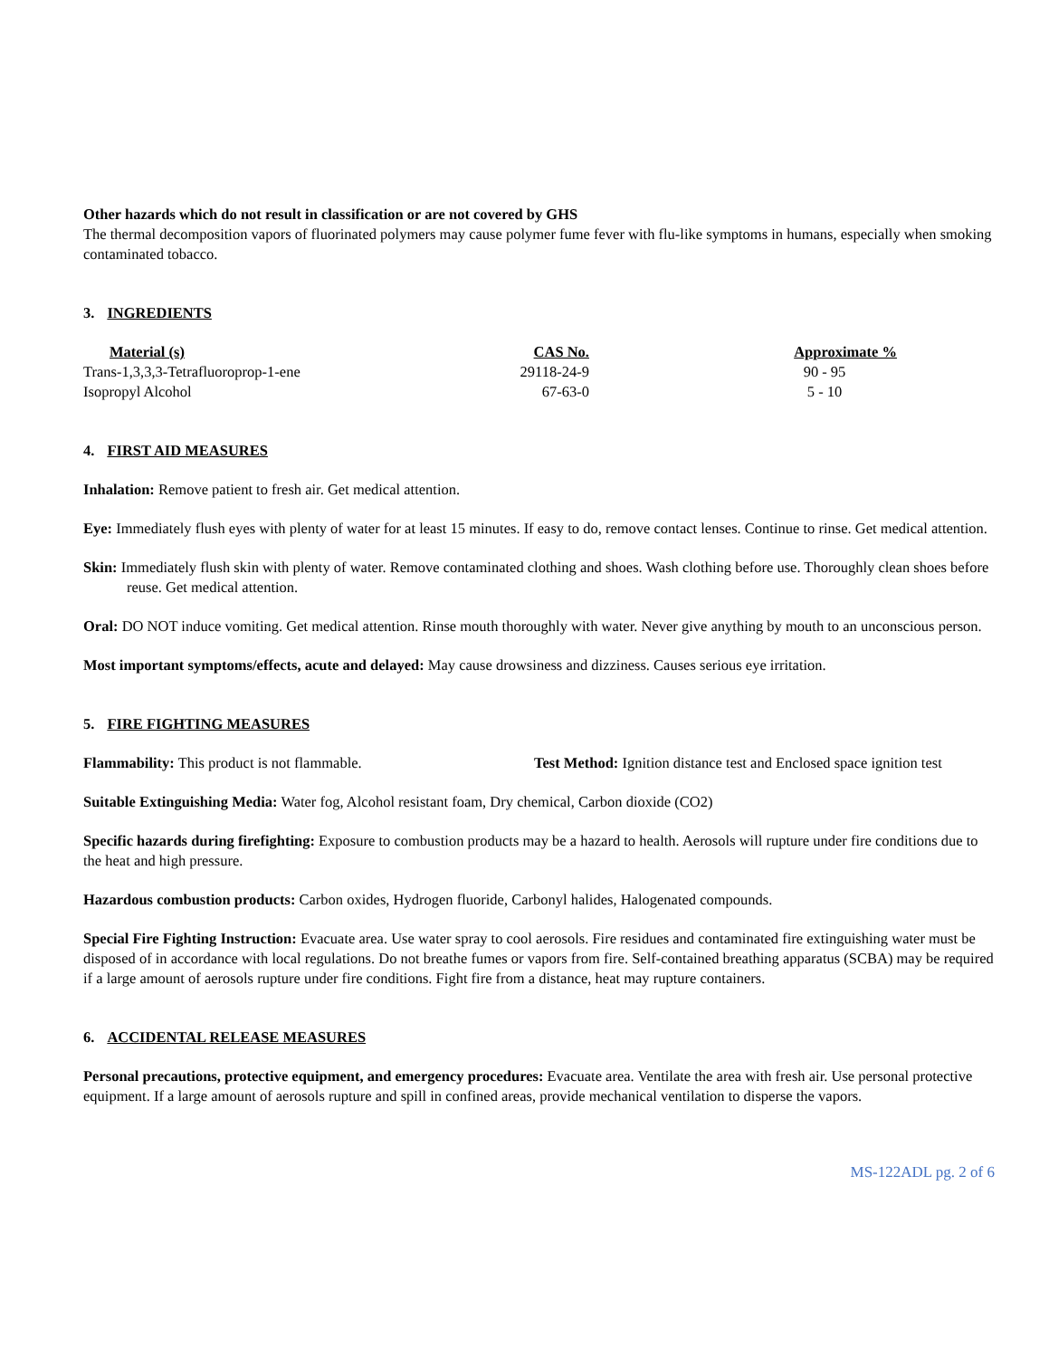Other hazards which do not result in classification or are not covered by GHS
The thermal decomposition vapors of fluorinated polymers may cause polymer fume fever with flu-like symptoms in humans, especially when smoking contaminated tobacco.
3. INGREDIENTS
| Material (s) | CAS No. | Approximate % |
| --- | --- | --- |
| Trans-1,3,3,3-Tetrafluoroprop-1-ene | 29118-24-9 | 90 - 95 |
| Isopropyl Alcohol | 67-63-0 | 5 - 10 |
4. FIRST AID MEASURES
Inhalation: Remove patient to fresh air. Get medical attention.
Eye: Immediately flush eyes with plenty of water for at least 15 minutes. If easy to do, remove contact lenses. Continue to rinse. Get medical attention.
Skin: Immediately flush skin with plenty of water. Remove contaminated clothing and shoes. Wash clothing before use. Thoroughly clean shoes before reuse. Get medical attention.
Oral: DO NOT induce vomiting. Get medical attention. Rinse mouth thoroughly with water. Never give anything by mouth to an unconscious person.
Most important symptoms/effects, acute and delayed: May cause drowsiness and dizziness. Causes serious eye irritation.
5. FIRE FIGHTING MEASURES
Flammability: This product is not flammable. Test Method: Ignition distance test and Enclosed space ignition test
Suitable Extinguishing Media: Water fog, Alcohol resistant foam, Dry chemical, Carbon dioxide (CO2)
Specific hazards during firefighting: Exposure to combustion products may be a hazard to health. Aerosols will rupture under fire conditions due to the heat and high pressure.
Hazardous combustion products: Carbon oxides, Hydrogen fluoride, Carbonyl halides, Halogenated compounds.
Special Fire Fighting Instruction: Evacuate area. Use water spray to cool aerosols. Fire residues and contaminated fire extinguishing water must be disposed of in accordance with local regulations. Do not breathe fumes or vapors from fire. Self-contained breathing apparatus (SCBA) may be required if a large amount of aerosols rupture under fire conditions. Fight fire from a distance, heat may rupture containers.
6. ACCIDENTAL RELEASE MEASURES
Personal precautions, protective equipment, and emergency procedures: Evacuate area. Ventilate the area with fresh air. Use personal protective equipment. If a large amount of aerosols rupture and spill in confined areas, provide mechanical ventilation to disperse the vapors.
MS-122ADL pg. 2 of 6